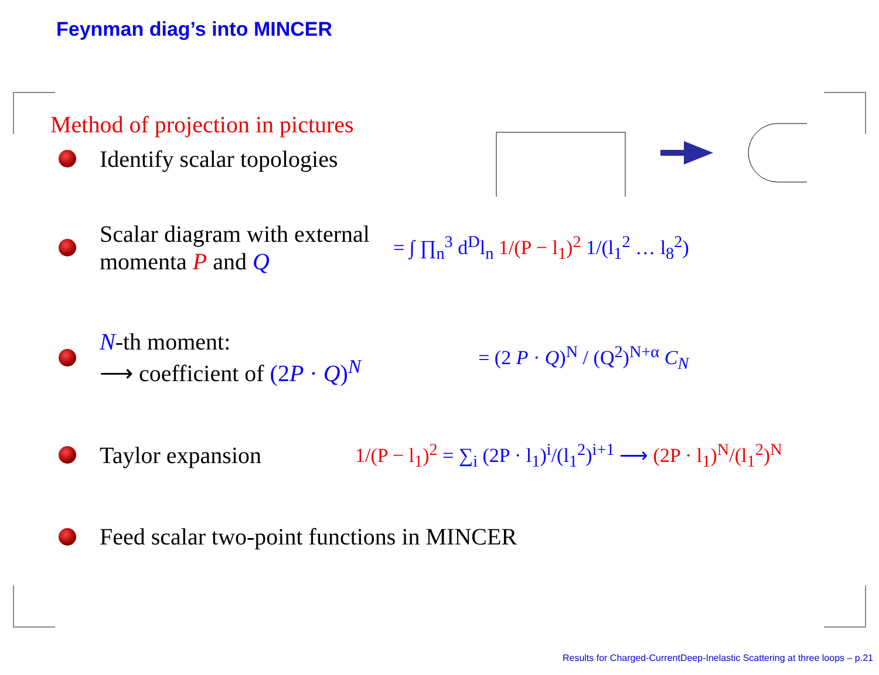Feynman diag’s into MINCER
Method of projection in pictures
Identify scalar topologies
Scalar diagram with external
momenta P and Q = ∫ ∏<sub>n</sub><sup>3</sup> d<sup>D</sup>l<sub>n</sub> 1/(P − l<sub>1</sub>)<sup>2</sup> 1/(l<sub>1</sub><sup>2</sup> … l<sub>8</sub><sup>2</sup>)
N-th moment:
⟶ coefficient of (2P · Q)<sup>N</sup> = (2 P · Q)<sup>N</sup> / (Q<sup>2</sup>)<sup>N+α</sup> C<sub>N</sub>
Taylor expansion 1/(P − l<sub>1</sub>)<sup>2</sup> = ∑<sub>i</sub> (2P · l<sub>1</sub>)<sup>i</sup>/(l<sub>1</sub><sup>2</sup>)<sup>i+1</sup> ⟶ (2P · l<sub>1</sub>)<sup>N</sup>/(l<sub>1</sub><sup>2</sup>)<sup>N</sup>
Feed scalar two-point functions in MINCER
Results for Charged-CurrentDeep-Inelastic Scattering at three loops – p.21